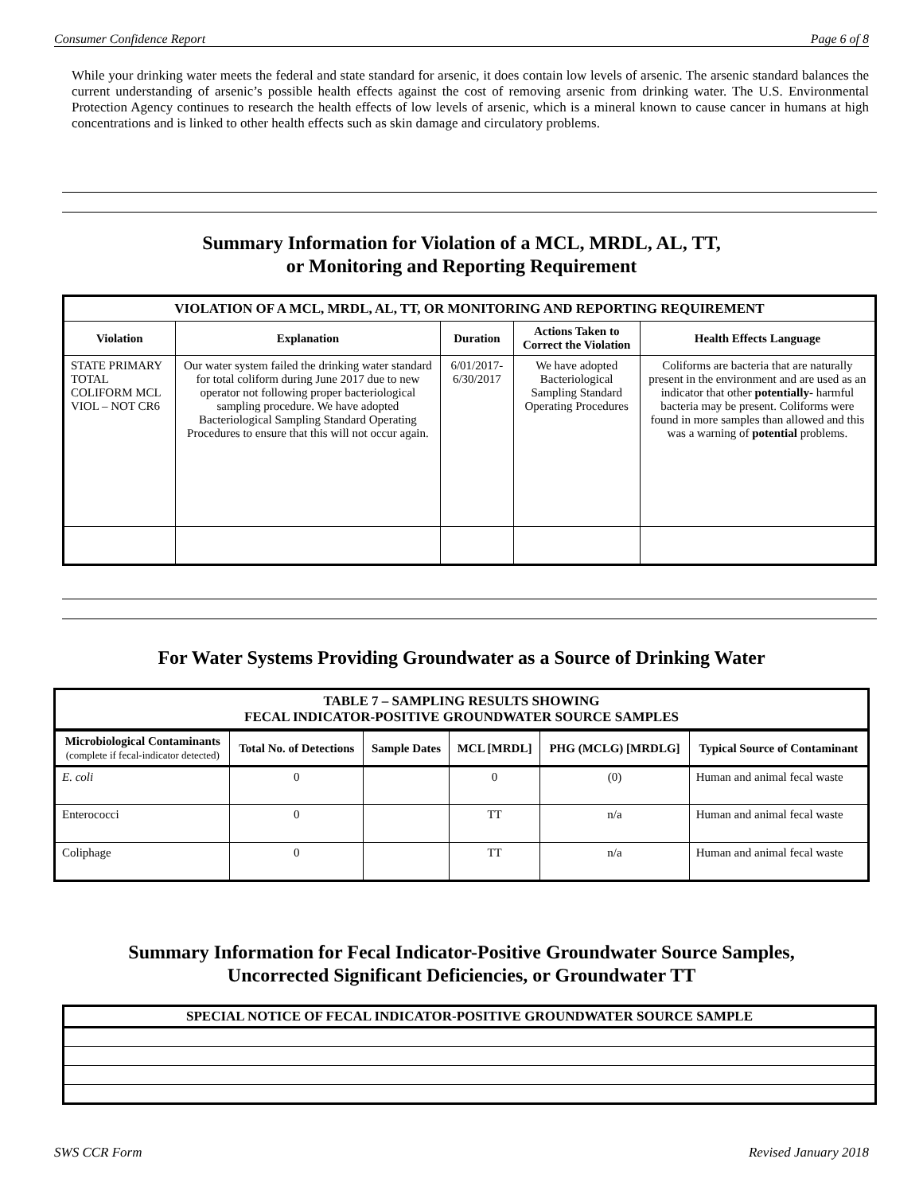Consumer Confidence Report Page 6 of 8
While your drinking water meets the federal and state standard for arsenic, it does contain low levels of arsenic. The arsenic standard balances the current understanding of arsenic’s possible health effects against the cost of removing arsenic from drinking water. The U.S. Environmental Protection Agency continues to research the health effects of low levels of arsenic, which is a mineral known to cause cancer in humans at high concentrations and is linked to other health effects such as skin damage and circulatory problems.
Summary Information for Violation of a MCL, MRDL, AL, TT,
or Monitoring and Reporting Requirement
| VIOLATION OF A MCL, MRDL, AL, TT, OR MONITORING AND REPORTING REQUIREMENT | | | | |
| --- | --- | --- | --- | --- |
| Violation | Explanation | Duration | Actions Taken to Correct the Violation | Health Effects Language |
| STATE PRIMARY TOTAL COLIFORM MCL VIOL – NOT CR6 | Our water system failed the drinking water standard for total coliform during June 2017 due to new operator not following proper bacteriological sampling procedure. We have adopted Bacteriological Sampling Standard Operating Procedures to ensure that this will not occur again. | 6/01/2017-6/30/2017 | We have adopted Bacteriological Sampling Standard Operating Procedures | Coliforms are bacteria that are naturally present in the environment and are used as an indicator that other potentially- harmful bacteria may be present. Coliforms were found in more samples than allowed and this was a warning of potential problems. |
For Water Systems Providing Groundwater as a Source of Drinking Water
| TABLE 7 – SAMPLING RESULTS SHOWING FECAL INDICATOR-POSITIVE GROUNDWATER SOURCE SAMPLES | | | | | |
| --- | --- | --- | --- | --- | --- |
| Microbiological Contaminants (complete if fecal-indicator detected) | Total No. of Detections | Sample Dates | MCL [MRDL] | PHG (MCLG) [MRDLG] | Typical Source of Contaminant |
| E. coli | 0 | | 0 | (0) | Human and animal fecal waste |
| Enterococci | 0 | | TT | n/a | Human and animal fecal waste |
| Coliphage | 0 | | TT | n/a | Human and animal fecal waste |
Summary Information for Fecal Indicator-Positive Groundwater Source Samples,
Uncorrected Significant Deficiencies, or Groundwater TT
| SPECIAL NOTICE OF FECAL INDICATOR-POSITIVE GROUNDWATER SOURCE SAMPLE |
| --- |
SWS CCR Form Revised January 2018